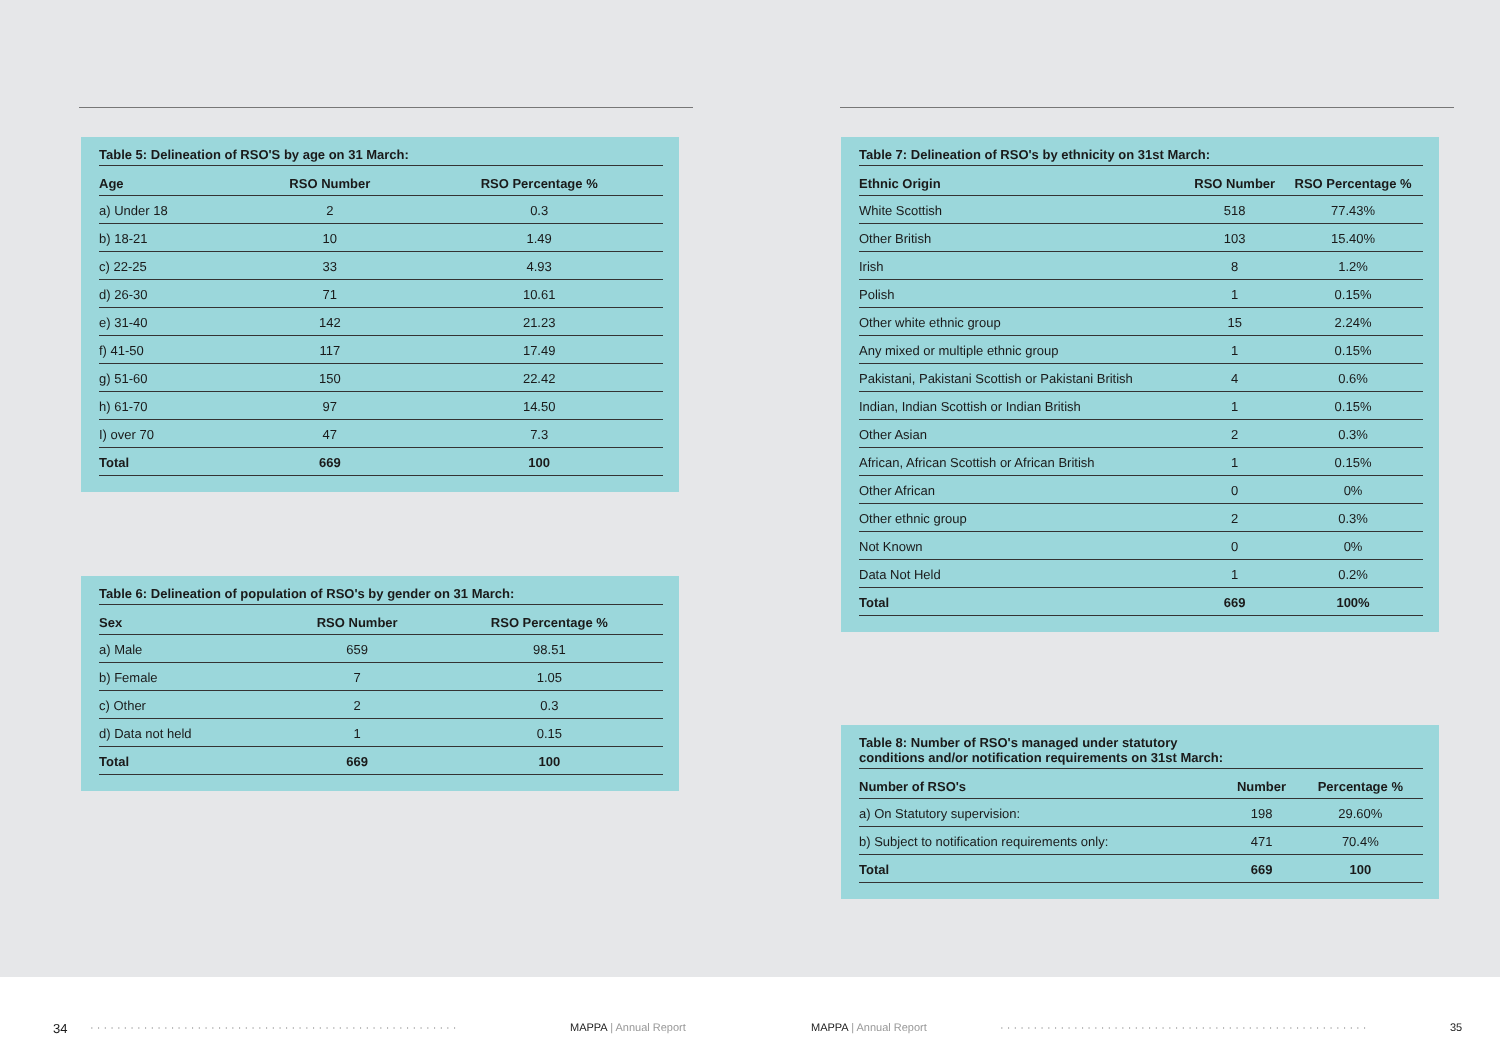Table 5: Delineation of RSO'S by age on 31 March:
| Age | RSO Number | RSO Percentage % |
| --- | --- | --- |
| a) Under 18 | 2 | 0.3 |
| b) 18-21 | 10 | 1.49 |
| c) 22-25 | 33 | 4.93 |
| d) 26-30 | 71 | 10.61 |
| e) 31-40 | 142 | 21.23 |
| f) 41-50 | 117 | 17.49 |
| g) 51-60 | 150 | 22.42 |
| h) 61-70 | 97 | 14.50 |
| I) over 70 | 47 | 7.3 |
| Total | 669 | 100 |
Table 6: Delineation of population of RSO's by gender on 31 March:
| Sex | RSO Number | RSO Percentage % |
| --- | --- | --- |
| a) Male | 659 | 98.51 |
| b) Female | 7 | 1.05 |
| c) Other | 2 | 0.3 |
| d) Data not held | 1 | 0.15 |
| Total | 669 | 100 |
Table 7: Delineation of RSO's by ethnicity on 31st March:
| Ethnic Origin | RSO Number | RSO Percentage % |
| --- | --- | --- |
| White Scottish | 518 | 77.43% |
| Other British | 103 | 15.40% |
| Irish | 8 | 1.2% |
| Polish | 1 | 0.15% |
| Other white ethnic group | 15 | 2.24% |
| Any mixed or multiple ethnic group | 1 | 0.15% |
| Pakistani, Pakistani Scottish or Pakistani British | 4 | 0.6% |
| Indian, Indian Scottish or Indian British | 1 | 0.15% |
| Other Asian | 2 | 0.3% |
| African, African Scottish or African British | 1 | 0.15% |
| Other African | 0 | 0% |
| Other ethnic group | 2 | 0.3% |
| Not Known | 0 | 0% |
| Data Not Held | 1 | 0.2% |
| Total | 669 | 100% |
Table 8: Number of RSO's managed under statutory
conditions and/or notification requirements on 31st March:
| Number of RSO's | Number | Percentage % |
| --- | --- | --- |
| a) On Statutory supervision: | 198 | 29.60% |
| b) Subject to notification requirements only: | 471 | 70.4% |
| Total | 669 | 100 |
34 · · · · · · · · · · · · · · · · · · · · · · · · · · · · · · · · · · · · · · · · · · · · · · · · · · · · · · · MAPPA | Annual Report MAPPA | Annual Report · · · · · · · · · · · · · · · · · · · · · · · · · · · · · · · · · · · · · · · · · · · · · · · · · · · · · · · 35